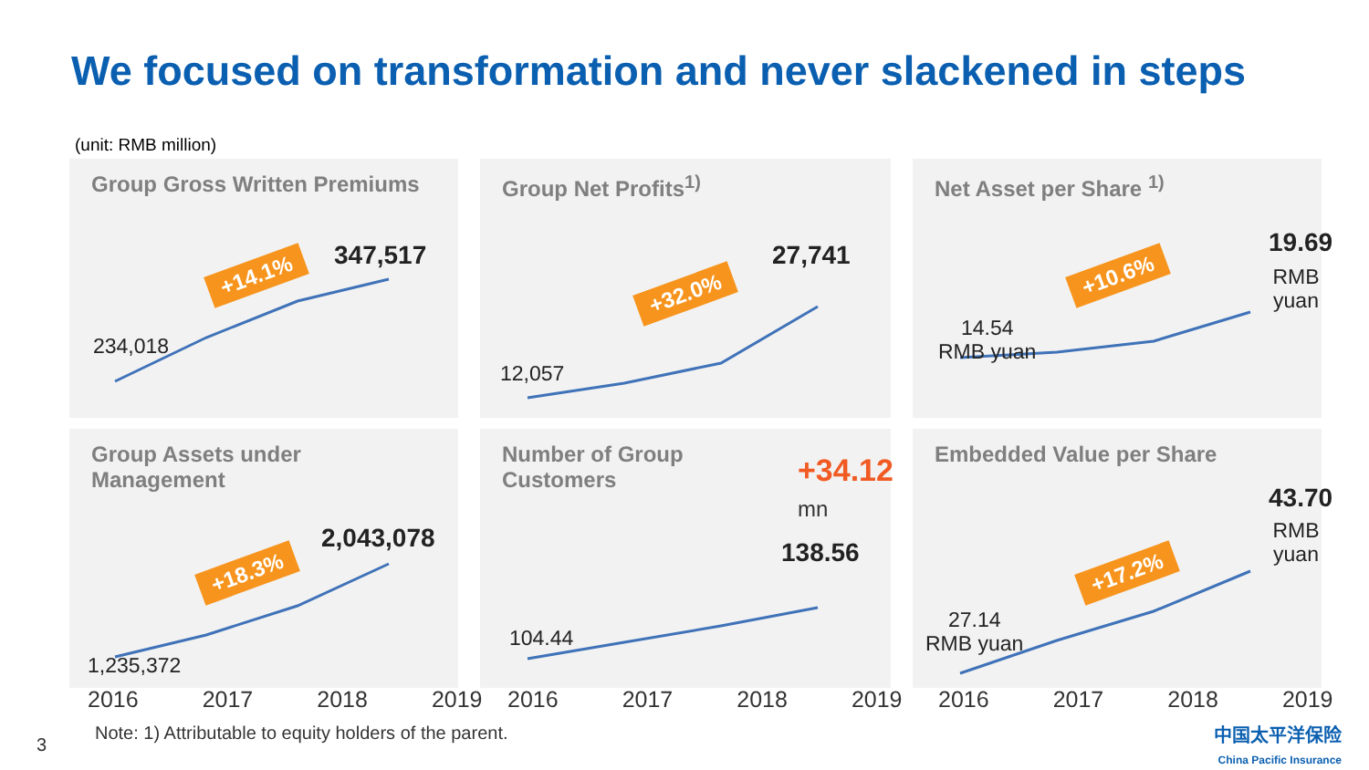We focused on transformation and never slackened in steps
(unit: RMB million)
Group Gross Written Premiums
+14.1%
347,517
234,018
Group Net Profits<sup>1)</sup>
+32.0%
27,741
12,057
Net Asset per Share <sup>1)</sup>
+10.6%
19.69
RMB yuan
14.54
RMB yuan
Group Assets under
Management
+18.3%
2,043,078
1,235,372
Number of Group
Customers
+34.12 mn
138.56
104.44
Embedded Value per Share
+17.2%
43.70
RMB yuan
27.14
RMB yuan
2016 2017 2018 2019 2016 2017 2018 2019 2016 2017 2018 2019
Note: 1) Attributable to equity holders of the parent.
3
中国太平洋保险
China Pacific Insurance